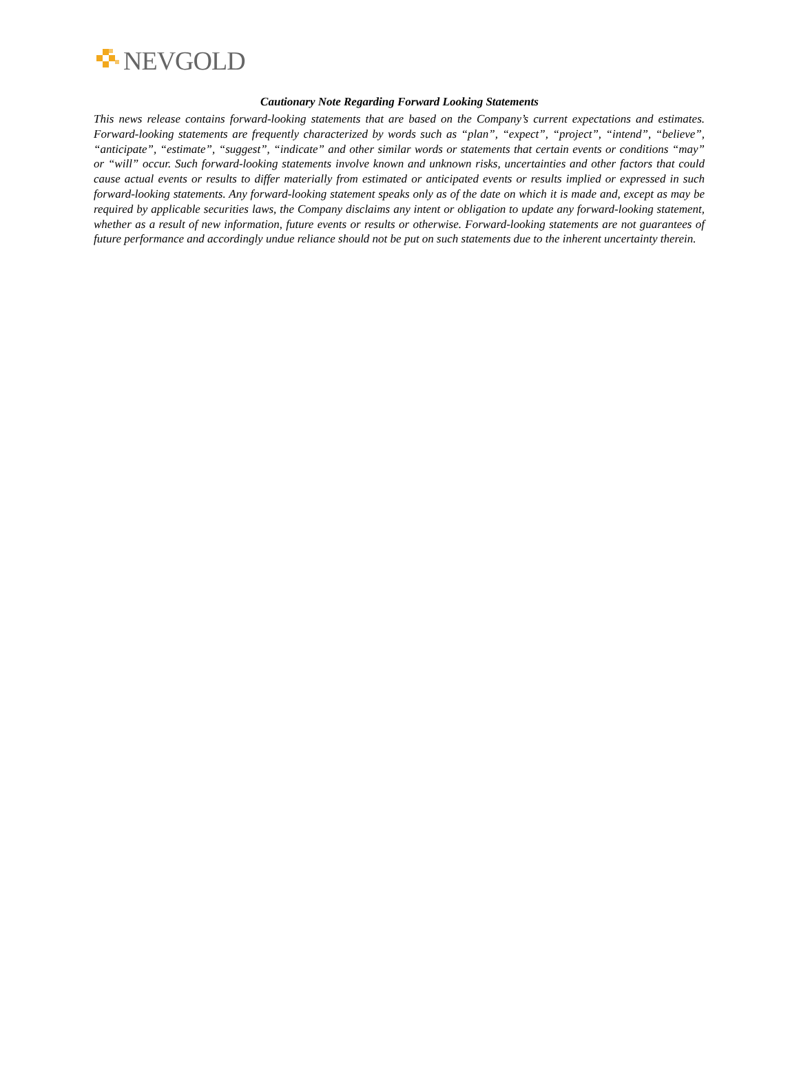NEVGOLD
Cautionary Note Regarding Forward Looking Statements
This news release contains forward-looking statements that are based on the Company’s current expectations and estimates. Forward-looking statements are frequently characterized by words such as “plan”, “expect”, “project”, “intend”, “believe”, “anticipate”, “estimate”, “suggest”, “indicate” and other similar words or statements that certain events or conditions “may” or “will” occur. Such forward-looking statements involve known and unknown risks, uncertainties and other factors that could cause actual events or results to differ materially from estimated or anticipated events or results implied or expressed in such forward-looking statements. Any forward-looking statement speaks only as of the date on which it is made and, except as may be required by applicable securities laws, the Company disclaims any intent or obligation to update any forward-looking statement, whether as a result of new information, future events or results or otherwise. Forward-looking statements are not guarantees of future performance and accordingly undue reliance should not be put on such statements due to the inherent uncertainty therein.